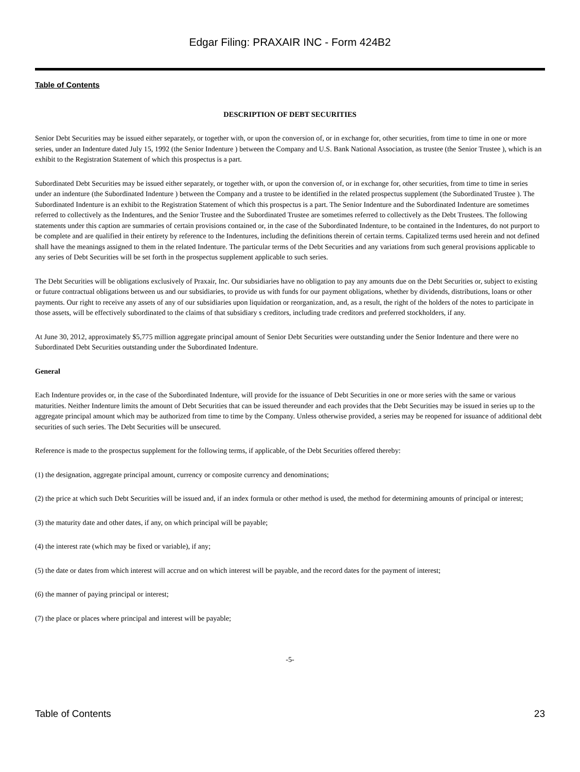Edgar Filing: PRAXAIR INC - Form 424B2
Table of Contents
DESCRIPTION OF DEBT SECURITIES
Senior Debt Securities may be issued either separately, or together with, or upon the conversion of, or in exchange for, other securities, from time to time in one or more series, under an Indenture dated July 15, 1992 (the Senior Indenture ) between the Company and U.S. Bank National Association, as trustee (the Senior Trustee ), which is an exhibit to the Registration Statement of which this prospectus is a part.
Subordinated Debt Securities may be issued either separately, or together with, or upon the conversion of, or in exchange for, other securities, from time to time in series under an indenture (the Subordinated Indenture ) between the Company and a trustee to be identified in the related prospectus supplement (the Subordinated Trustee ). The Subordinated Indenture is an exhibit to the Registration Statement of which this prospectus is a part. The Senior Indenture and the Subordinated Indenture are sometimes referred to collectively as the Indentures, and the Senior Trustee and the Subordinated Trustee are sometimes referred to collectively as the Debt Trustees. The following statements under this caption are summaries of certain provisions contained or, in the case of the Subordinated Indenture, to be contained in the Indentures, do not purport to be complete and are qualified in their entirety by reference to the Indentures, including the definitions therein of certain terms. Capitalized terms used herein and not defined shall have the meanings assigned to them in the related Indenture. The particular terms of the Debt Securities and any variations from such general provisions applicable to any series of Debt Securities will be set forth in the prospectus supplement applicable to such series.
The Debt Securities will be obligations exclusively of Praxair, Inc. Our subsidiaries have no obligation to pay any amounts due on the Debt Securities or, subject to existing or future contractual obligations between us and our subsidiaries, to provide us with funds for our payment obligations, whether by dividends, distributions, loans or other payments. Our right to receive any assets of any of our subsidiaries upon liquidation or reorganization, and, as a result, the right of the holders of the notes to participate in those assets, will be effectively subordinated to the claims of that subsidiary s creditors, including trade creditors and preferred stockholders, if any.
At June 30, 2012, approximately $5,775 million aggregate principal amount of Senior Debt Securities were outstanding under the Senior Indenture and there were no Subordinated Debt Securities outstanding under the Subordinated Indenture.
General
Each Indenture provides or, in the case of the Subordinated Indenture, will provide for the issuance of Debt Securities in one or more series with the same or various maturities. Neither Indenture limits the amount of Debt Securities that can be issued thereunder and each provides that the Debt Securities may be issued in series up to the aggregate principal amount which may be authorized from time to time by the Company. Unless otherwise provided, a series may be reopened for issuance of additional debt securities of such series. The Debt Securities will be unsecured.
Reference is made to the prospectus supplement for the following terms, if applicable, of the Debt Securities offered thereby:
(1) the designation, aggregate principal amount, currency or composite currency and denominations;
(2) the price at which such Debt Securities will be issued and, if an index formula or other method is used, the method for determining amounts of principal or interest;
(3) the maturity date and other dates, if any, on which principal will be payable;
(4) the interest rate (which may be fixed or variable), if any;
(5) the date or dates from which interest will accrue and on which interest will be payable, and the record dates for the payment of interest;
(6) the manner of paying principal or interest;
(7) the place or places where principal and interest will be payable;
-5-
Table of Contents 23